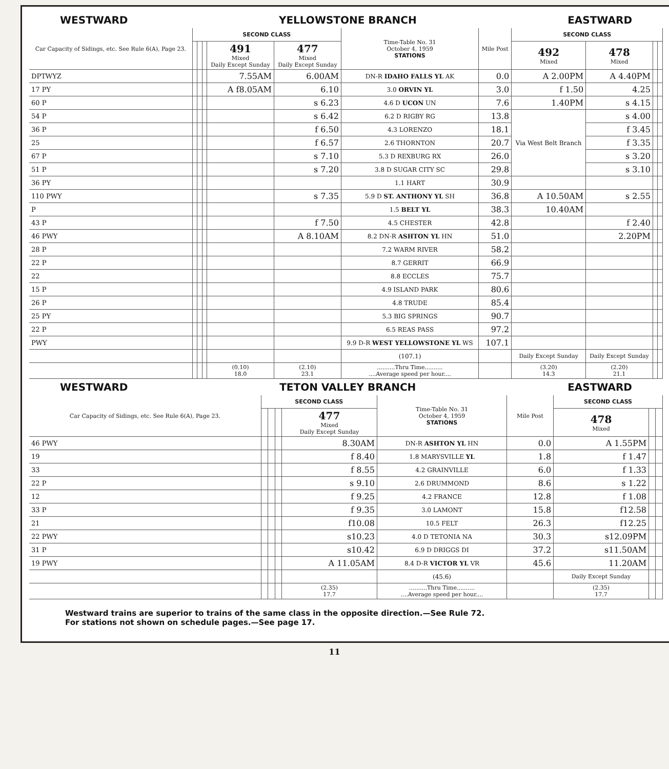WESTWARD YELLOWSTONE BRANCH EASTWARD
| Car Capacity of Sidings, etc. See Rule 6(A), Page 23. | SECOND CLASS | | | | | Time-Table No. 31 October 4, 1959 STATIONS | Mile Post | SECOND CLASS | | | |
| --- | --- | --- | --- | --- | --- | --- | --- | --- | --- | --- | --- |
| | | | | 491 Mixed Daily Except Sunday | 477 Mixed Daily Except Sunday | | | 492 Mixed | 478 Mixed | | |
| DPTWYZ | | | | 7.55AM | 6.00AM | DN-R IDAHO FALLS YL AK | 0.0 | A 2.00PM | A 4.40PM | | |
| 17 PY | | | | A f8.05AM | 6.10 | 3.0 ORVIN YL | 3.0 | f 1.50 | 4.25 | | |
| 60 P | | | | | s 6.23 | 4.6 D UCON UN | 7.6 | 1.40PM | s 4.15 | | |
| 54 P | | | | | s 6.42 | 6.2 D RIGBY RG | 13.8 | Via West Belt Branch | s 4.00 | | |
| 36 P | | | | | f 6.50 | 4.3 LORENZO | 18.1 | | f 3.45 | | |
| 25 | | | | | f 6.57 | 2.6 THORNTON | 20.7 | | f 3.35 | | |
| 67 P | | | | | s 7.10 | 5.3 D REXBURG RX | 26.0 | | s 3.20 | | |
| 51 P | | | | | s 7.20 | 3.8 D SUGAR CITY SC | 29.8 | | s 3.10 | | |
| 36 PY | | | | | | 1.1 HART | 30.9 | | | | |
| 110 PWY | | | | | s 7.35 | 5.9 D ST. ANTHONY YL SH | 36.8 | A 10.50AM | s 2.55 | | |
| P | | | | | | 1.5 BELT YL | 38.3 | 10.40AM | | | |
| 43 P | | | | | f 7.50 | 4.5 CHESTER | 42.8 | | f 2.40 | | |
| 46 PWY | | | | | A 8.10AM | 8.2 DN-R ASHTON YL HN | 51.0 | | 2.20PM | | |
| 28 P | | | | | | 7.2 WARM RIVER | 58.2 | | | | |
| 22 P | | | | | | 8.7 GERRIT | 66.9 | | | | |
| 22 | | | | | | 8.8 ECCLES | 75.7 | | | | |
| 15 P | | | | | | 4.9 ISLAND PARK | 80.6 | | | | |
| 26 P | | | | | | 4.8 TRUDE | 85.4 | | | | |
| 25 PY | | | | | | 5.3 BIG SPRINGS | 90.7 | | | | |
| 22 P | | | | | | 6.5 REAS PASS | 97.2 | | | | |
| PWY | | | | | | 9.9 D-R WEST YELLOWSTONE YL WS | 107.1 | | | | |
| | | | | | | (107.1) | | Daily Except Sunday | Daily Except Sunday | | |
| | | | | (0.10) 18.0 | (2.10) 23.1 | ..........Thru Time.......... ....Average speed per hour.... | | (3.20) 14.3 | (2.20) 21.1 | | |
WESTWARD TETON VALLEY BRANCH EASTWARD
| Car Capacity of Sidings, etc. See Rule 6(A), Page 23. | SECOND CLASS | | | | Time-Table No. 31 October 4, 1959 STATIONS | Mile Post | SECOND CLASS | | |
| --- | --- | --- | --- | --- | --- | --- | --- | --- | --- |
| | | | | 477 Mixed Daily Except Sunday | | | 478 Mixed | | |
| 46 PWY | | | | 8.30AM | DN-R ASHTON YL HN | 0.0 | A 1.55PM | | |
| 19 | | | | f 8.40 | 1.8 MARYSVILLE YL | 1.8 | f 1.47 | | |
| 33 | | | | f 8.55 | 4.2 GRAINVILLE | 6.0 | f 1.33 | | |
| 22 P | | | | s 9.10 | 2.6 DRUMMOND | 8.6 | s 1.22 | | |
| 12 | | | | f 9.25 | 4.2 FRANCE | 12.8 | f 1.08 | | |
| 33 P | | | | f 9.35 | 3.0 LAMONT | 15.8 | f12.58 | | |
| 21 | | | | f10.08 | 10.5 FELT | 26.3 | f12.25 | | |
| 22 PWY | | | | s10.23 | 4.0 D TETONIA NA | 30.3 | s12.09PM | | |
| 31 P | | | | s10.42 | 6.9 D DRIGGS DI | 37.2 | s11.50AM | | |
| 19 PWY | | | | A 11.05AM | 8.4 D-R VICTOR YL VR | 45.6 | 11.20AM | | |
| | | | | | (45.6) | | Daily Except Sunday | | |
| | | | | (2.35) 17.7 | ..........Thru Time.......... ....Average speed per hour.... | | (2.35) 17.7 | | |
Westward trains are superior to trains of the same class in the opposite direction.—See Rule 72.
For stations not shown on schedule pages.—See page 17.
11